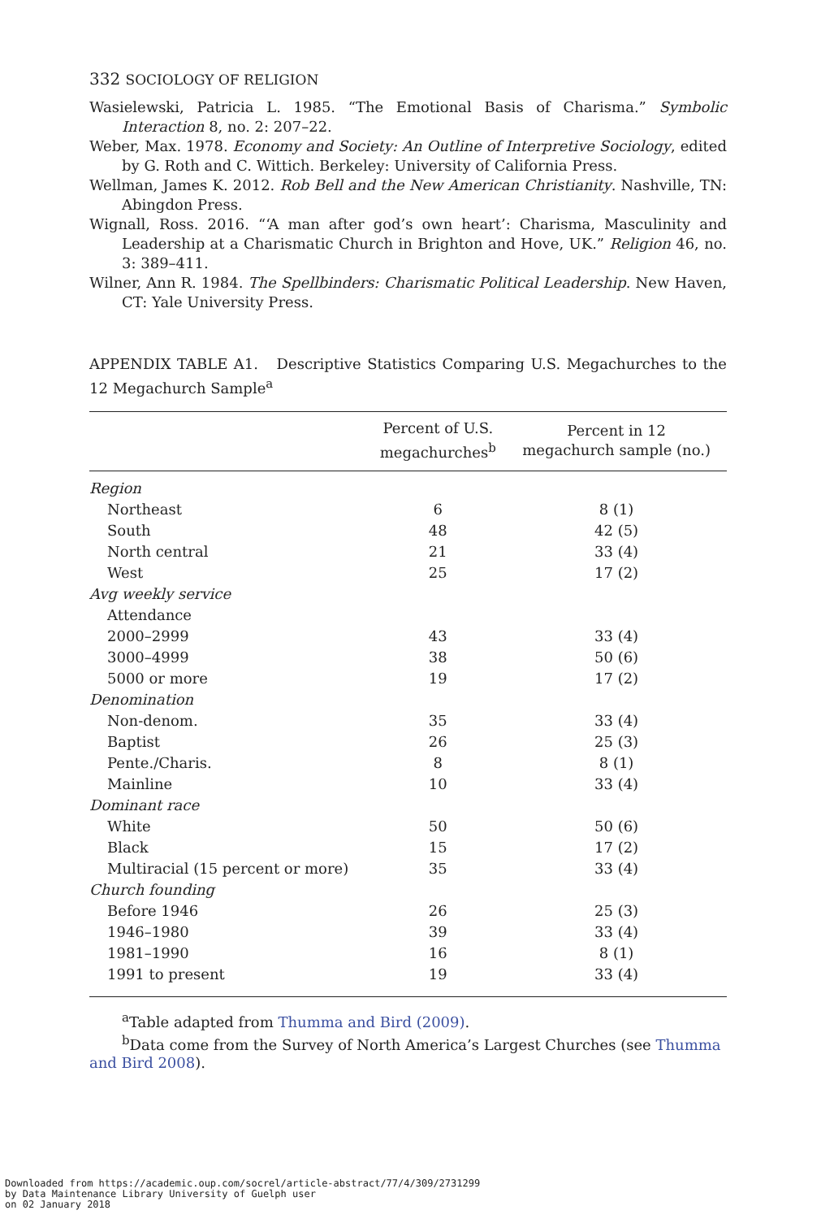332 SOCIOLOGY OF RELIGION
Wasielewski, Patricia L. 1985. “The Emotional Basis of Charisma.” Symbolic Interaction 8, no. 2: 207–22.
Weber, Max. 1978. Economy and Society: An Outline of Interpretive Sociology, edited by G. Roth and C. Wittich. Berkeley: University of California Press.
Wellman, James K. 2012. Rob Bell and the New American Christianity. Nashville, TN: Abingdon Press.
Wignall, Ross. 2016. “‘A man after god’s own heart’: Charisma, Masculinity and Leadership at a Charismatic Church in Brighton and Hove, UK.” Religion 46, no. 3: 389–411.
Wilner, Ann R. 1984. The Spellbinders: Charismatic Political Leadership. New Haven, CT: Yale University Press.
APPENDIX TABLE A1. Descriptive Statistics Comparing U.S. Megachurches to the 12 Megachurch Sample<sup>a</sup>
| | Percent of U.S. megachurches<sup>b</sup> | Percent in 12 megachurch sample (no.) |
| --- | --- | --- |
| Region | | |
| Northeast | 6 | 8 (1) |
| South | 48 | 42 (5) |
| North central | 21 | 33 (4) |
| West | 25 | 17 (2) |
| Avg weekly service | | |
| Attendance | | |
| 2000–2999 | 43 | 33 (4) |
| 3000–4999 | 38 | 50 (6) |
| 5000 or more | 19 | 17 (2) |
| Denomination | | |
| Non-denom. | 35 | 33 (4) |
| Baptist | 26 | 25 (3) |
| Pente./Charis. | 8 | 8 (1) |
| Mainline | 10 | 33 (4) |
| Dominant race | | |
| White | 50 | 50 (6) |
| Black | 15 | 17 (2) |
| Multiracial (15 percent or more) | 35 | 33 (4) |
| Church founding | | |
| Before 1946 | 26 | 25 (3) |
| 1946–1980 | 39 | 33 (4) |
| 1981–1990 | 16 | 8 (1) |
| 1991 to present | 19 | 33 (4) |
<sup>a</sup> Table adapted from Thumma and Bird (2009).
<sup>b</sup> Data come from the Survey of North America’s Largest Churches (see Thumma and Bird 2008).
Downloaded from https://academic.oup.com/socrel/article-abstract/77/4/309/2731299
by Data Maintenance Library University of Guelph user
on 02 January 2018